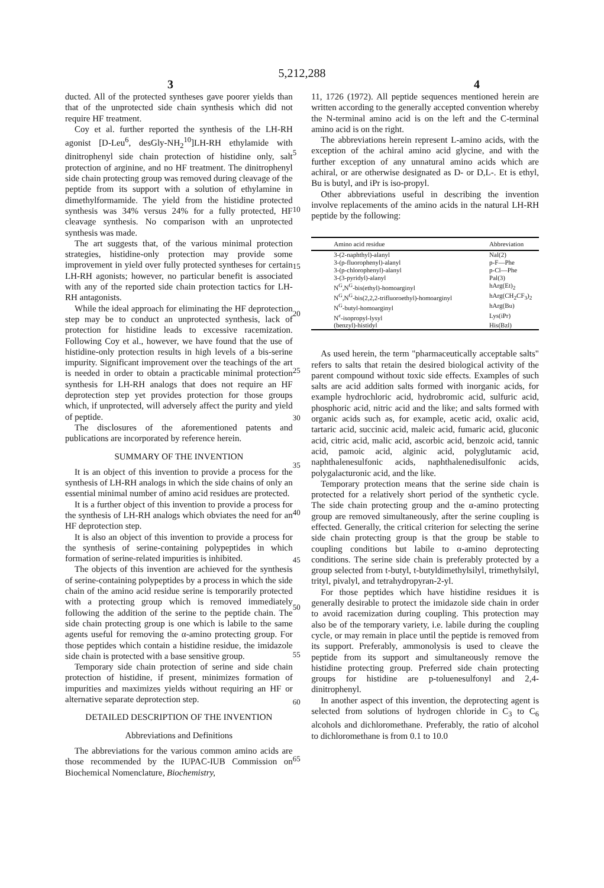5,212,288
3 4
ducted. All of the protected syntheses gave poorer yields than that of the unprotected side chain synthesis which did not require HF treatment.
Coy et al. further reported the synthesis of the LH-RH agonist [D-Leu<sup>6</sup>, desGly-NH<sub>2</sub><sup>10</sup>]LH-RH ethylamide with dinitrophenyl side chain protection of histidine only, salt protection of arginine, and no HF treatment. The dinitrophenyl side chain protecting group was removed during cleavage of the peptide from its support with a solution of ethylamine in dimethylformamide. The yield from the histidine protected synthesis was 34% versus 24% for a fully protected, HF cleavage synthesis. No comparison with an unprotected synthesis was made.
The art suggests that, of the various minimal protection strategies, histidine-only protection may provide some improvement in yield over fully protected syntheses for certain LH-RH agonists; however, no particular benefit is associated with any of the reported side chain protection tactics for LH-RH antagonists.
While the ideal approach for eliminating the HF deprotection step may be to conduct an unprotected synthesis, lack of protection for histidine leads to excessive racemization. Following Coy et al., however, we have found that the use of histidine-only protection results in high levels of a bis-serine impurity. Significant improvement over the teachings of the art is needed in order to obtain a practicable minimal protection synthesis for LH-RH analogs that does not require an HF deprotection step yet provides protection for those groups which, if unprotected, will adversely affect the purity and yield of peptide.
The disclosures of the aforementioned patents and publications are incorporated by reference herein.
SUMMARY OF THE INVENTION
It is an object of this invention to provide a process for the synthesis of LH-RH analogs in which the side chains of only an essential minimal number of amino acid residues are protected.
It is a further object of this invention to provide a process for the synthesis of LH-RH analogs which obviates the need for an HF deprotection step.
It is also an object of this invention to provide a process for the synthesis of serine-containing polypeptides in which formation of serine-related impurities is inhibited.
The objects of this invention are achieved for the synthesis of serine-containing polypeptides by a process in which the side chain of the amino acid residue serine is temporarily protected with a protecting group which is removed immediately following the addition of the serine to the peptide chain. The side chain protecting group is one which is labile to the same agents useful for removing the α-amino protecting group. For those peptides which contain a histidine residue, the imidazole side chain is protected with a base sensitive group.
Temporary side chain protection of serine and side chain protection of histidine, if present, minimizes formation of impurities and maximizes yields without requiring an HF or alternative separate deprotection step.
DETAILED DESCRIPTION OF THE INVENTION
Abbreviations and Definitions
The abbreviations for the various common amino acids are those recommended by the IUPAC-IUB Commission on Biochemical Nomenclature, Biochemistry,
5
10
15
20
25
30
35
40
45
50
55
60
65
11, 1726 (1972). All peptide sequences mentioned herein are written according to the generally accepted convention whereby the N-terminal amino acid is on the left and the C-terminal amino acid is on the right.
The abbreviations herein represent L-amino acids, with the exception of the achiral amino acid glycine, and with the further exception of any unnatural amino acids which are achiral, or are otherwise designated as D- or D,L-. Et is ethyl, Bu is butyl, and iPr is iso-propyl.
Other abbreviations useful in describing the invention involve replacements of the amino acids in the natural LH-RH peptide by the following:
| Amino acid residue | Abbreviation |
| --- | --- |
| 3-(2-naphthyl)-alanyl | Nal(2) |
| 3-(p-fluorophenyl)-alanyl | p-F—Phe |
| 3-(p-chlorophenyl)-alanyl | p-Cl—Phe |
| 3-(3-pyridyl)-alanyl | Pal(3) |
| N<sup>G</sup>,N<sup>G</sup>-bis(ethyl)-homoarginyl | hArg(Et)<sub>2</sub> |
| N<sup>G</sup>,N<sup>G</sup>-bis(2,2,2-trifluoroethyl)-homoarginyl | hArg(CH<sub>2</sub>CF<sub>3</sub>)<sub>2</sub> |
| N<sup>G</sup>-butyl-homoarginyl | hArg(Bu) |
| N<sup>ε</sup>-isopropyl-lysyl | Lys(iPr) |
| (benzyl)-histidyl | His(Bzl) |
As used herein, the term "pharmaceutically acceptable salts" refers to salts that retain the desired biological activity of the parent compound without toxic side effects. Examples of such salts are acid addition salts formed with inorganic acids, for example hydrochloric acid, hydrobromic acid, sulfuric acid, phosphoric acid, nitric acid and the like; and salts formed with organic acids such as, for example, acetic acid, oxalic acid, tartaric acid, succinic acid, maleic acid, fumaric acid, gluconic acid, citric acid, malic acid, ascorbic acid, benzoic acid, tannic acid, pamoic acid, alginic acid, polyglutamic acid, naphthalenesulfonic acids, naphthalenedisulfonic acids, polygalacturonic acid, and the like.
Temporary protection means that the serine side chain is protected for a relatively short period of the synthetic cycle. The side chain protecting group and the α-amino protecting group are removed simultaneously, after the serine coupling is effected. Generally, the critical criterion for selecting the serine side chain protecting group is that the group be stable to coupling conditions but labile to α-amino deprotecting conditions. The serine side chain is preferably protected by a group selected from t-butyl, t-butyldimethylsilyl, trimethylsilyl, trityl, pivalyl, and tetrahydropyran-2-yl.
For those peptides which have histidine residues it is generally desirable to protect the imidazole side chain in order to avoid racemization during coupling. This protection may also be of the temporary variety, i.e. labile during the coupling cycle, or may remain in place until the peptide is removed from its support. Preferably, ammonolysis is used to cleave the peptide from its support and simultaneously remove the histidine protecting group. Preferred side chain protecting groups for histidine are p-toluenesulfonyl and 2,4-dinitrophenyl.
In another aspect of this invention, the deprotecting agent is selected from solutions of hydrogen chloride in C<sub>3</sub> to C<sub>6</sub> alcohols and dichloromethane. Preferably, the ratio of alcohol to dichloromethane is from 0.1 to 10.0